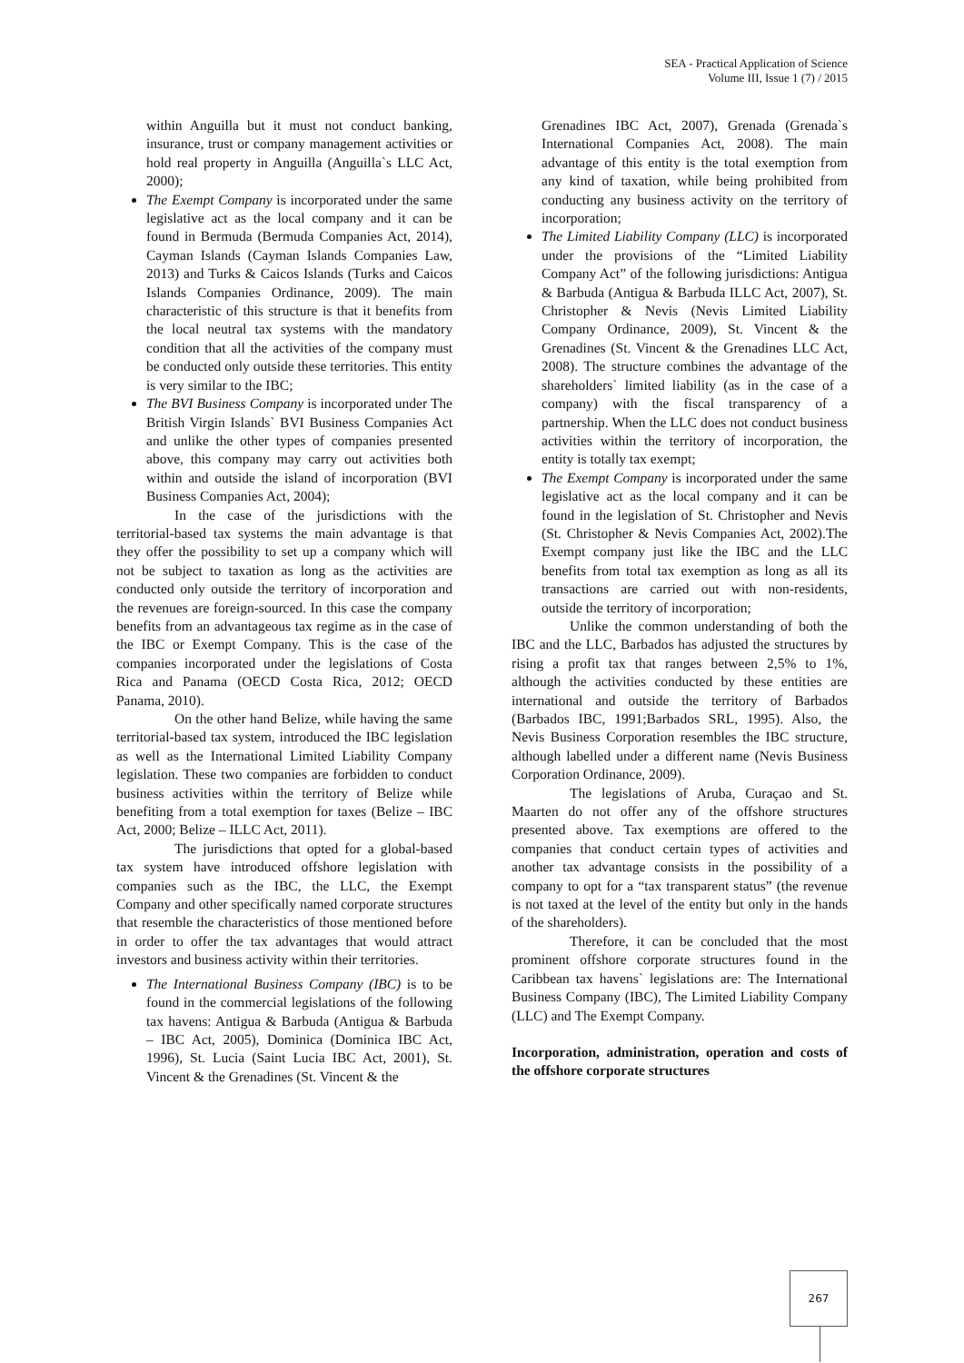SEA - Practical Application of Science
Volume III, Issue 1 (7) / 2015
within Anguilla but it must not conduct banking, insurance, trust or company management activities or hold real property in Anguilla (Anguilla`s LLC Act, 2000);
The Exempt Company is incorporated under the same legislative act as the local company and it can be found in Bermuda (Bermuda Companies Act, 2014), Cayman Islands (Cayman Islands Companies Law, 2013) and Turks & Caicos Islands (Turks and Caicos Islands Companies Ordinance, 2009). The main characteristic of this structure is that it benefits from the local neutral tax systems with the mandatory condition that all the activities of the company must be conducted only outside these territories. This entity is very similar to the IBC;
The BVI Business Company is incorporated under The British Virgin Islands` BVI Business Companies Act and unlike the other types of companies presented above, this company may carry out activities both within and outside the island of incorporation (BVI Business Companies Act, 2004);
In the case of the jurisdictions with the territorial-based tax systems the main advantage is that they offer the possibility to set up a company which will not be subject to taxation as long as the activities are conducted only outside the territory of incorporation and the revenues are foreign-sourced. In this case the company benefits from an advantageous tax regime as in the case of the IBC or Exempt Company. This is the case of the companies incorporated under the legislations of Costa Rica and Panama (OECD Costa Rica, 2012; OECD Panama, 2010).
On the other hand Belize, while having the same territorial-based tax system, introduced the IBC legislation as well as the International Limited Liability Company legislation. These two companies are forbidden to conduct business activities within the territory of Belize while benefiting from a total exemption for taxes (Belize – IBC Act, 2000; Belize – ILLC Act, 2011).
The jurisdictions that opted for a global-based tax system have introduced offshore legislation with companies such as the IBC, the LLC, the Exempt Company and other specifically named corporate structures that resemble the characteristics of those mentioned before in order to offer the tax advantages that would attract investors and business activity within their territories.
The International Business Company (IBC) is to be found in the commercial legislations of the following tax havens: Antigua & Barbuda (Antigua & Barbuda – IBC Act, 2005), Dominica (Dominica IBC Act, 1996), St. Lucia (Saint Lucia IBC Act, 2001), St. Vincent & the Grenadines (St. Vincent & the
Grenadines IBC Act, 2007), Grenada (Grenada`s International Companies Act, 2008). The main advantage of this entity is the total exemption from any kind of taxation, while being prohibited from conducting any business activity on the territory of incorporation;
The Limited Liability Company (LLC) is incorporated under the provisions of the “Limited Liability Company Act” of the following jurisdictions: Antigua & Barbuda (Antigua & Barbuda ILLC Act, 2007), St. Christopher & Nevis (Nevis Limited Liability Company Ordinance, 2009), St. Vincent & the Grenadines (St. Vincent & the Grenadines LLC Act, 2008). The structure combines the advantage of the shareholders` limited liability (as in the case of a company) with the fiscal transparency of a partnership. When the LLC does not conduct business activities within the territory of incorporation, the entity is totally tax exempt;
The Exempt Company is incorporated under the same legislative act as the local company and it can be found in the legislation of St. Christopher and Nevis (St. Christopher & Nevis Companies Act, 2002).The Exempt company just like the IBC and the LLC benefits from total tax exemption as long as all its transactions are carried out with non-residents, outside the territory of incorporation;
Unlike the common understanding of both the IBC and the LLC, Barbados has adjusted the structures by rising a profit tax that ranges between 2,5% to 1%, although the activities conducted by these entities are international and outside the territory of Barbados (Barbados IBC, 1991;Barbados SRL, 1995). Also, the Nevis Business Corporation resembles the IBC structure, although labelled under a different name (Nevis Business Corporation Ordinance, 2009).
The legislations of Aruba, Curaçao and St. Maarten do not offer any of the offshore structures presented above. Tax exemptions are offered to the companies that conduct certain types of activities and another tax advantage consists in the possibility of a company to opt for a “tax transparent status” (the revenue is not taxed at the level of the entity but only in the hands of the shareholders).
Therefore, it can be concluded that the most prominent offshore corporate structures found in the Caribbean tax havens` legislations are: The International Business Company (IBC), The Limited Liability Company (LLC) and The Exempt Company.
Incorporation, administration, operation and costs of the offshore corporate structures
267